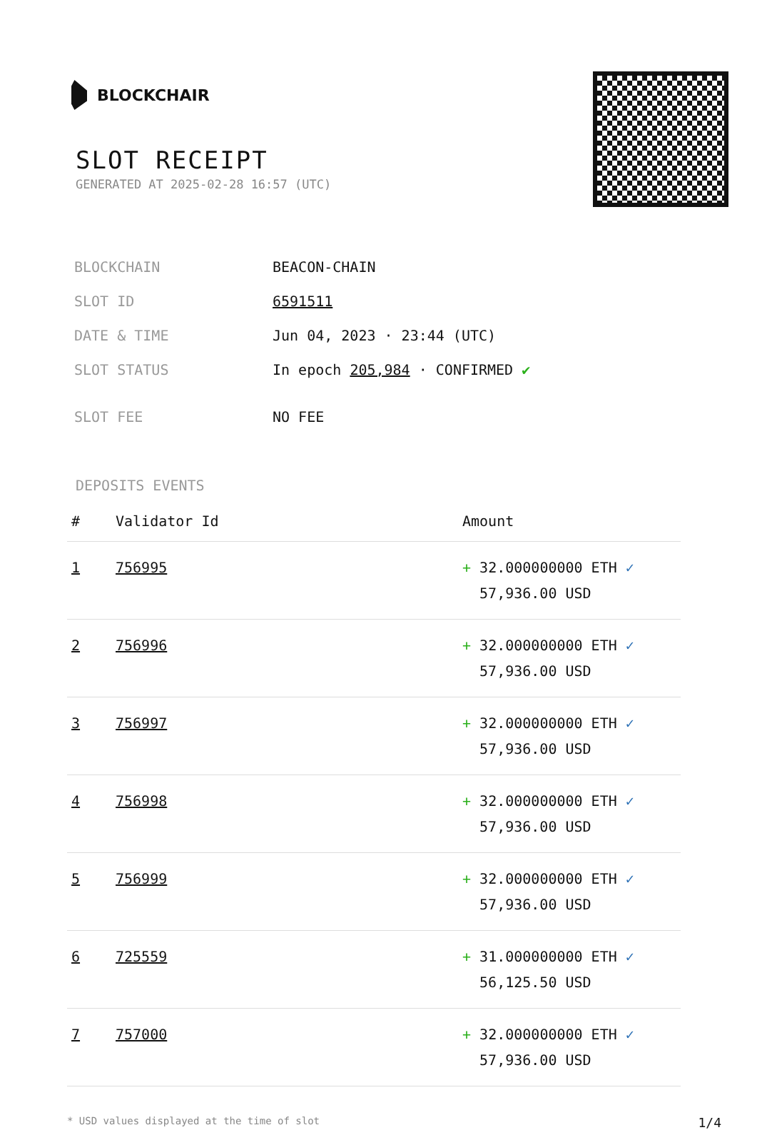BLOCKCHAIR
SLOT RECEIPT
GENERATED AT 2025-02-28 16:57 (UTC)
| BLOCKCHAIN | BEACON-CHAIN |
| SLOT ID | 6591511 |
| DATE & TIME | Jun 04, 2023 · 23:44 (UTC) |
| SLOT STATUS | In epoch 205,984 · CONFIRMED ✔ |
| SLOT FEE | NO FEE |
DEPOSITS EVENTS
| # | Validator Id | Amount |
| --- | --- | --- |
| 1 | 756995 | + 32.000000000 ETH ✓ 57,936.00 USD |
| 2 | 756996 | + 32.000000000 ETH ✓ 57,936.00 USD |
| 3 | 756997 | + 32.000000000 ETH ✓ 57,936.00 USD |
| 4 | 756998 | + 32.000000000 ETH ✓ 57,936.00 USD |
| 5 | 756999 | + 32.000000000 ETH ✓ 57,936.00 USD |
| 6 | 725559 | + 31.000000000 ETH ✓ 56,125.50 USD |
| 7 | 757000 | + 32.000000000 ETH ✓ 57,936.00 USD |
* USD values displayed at the time of slot 1/4